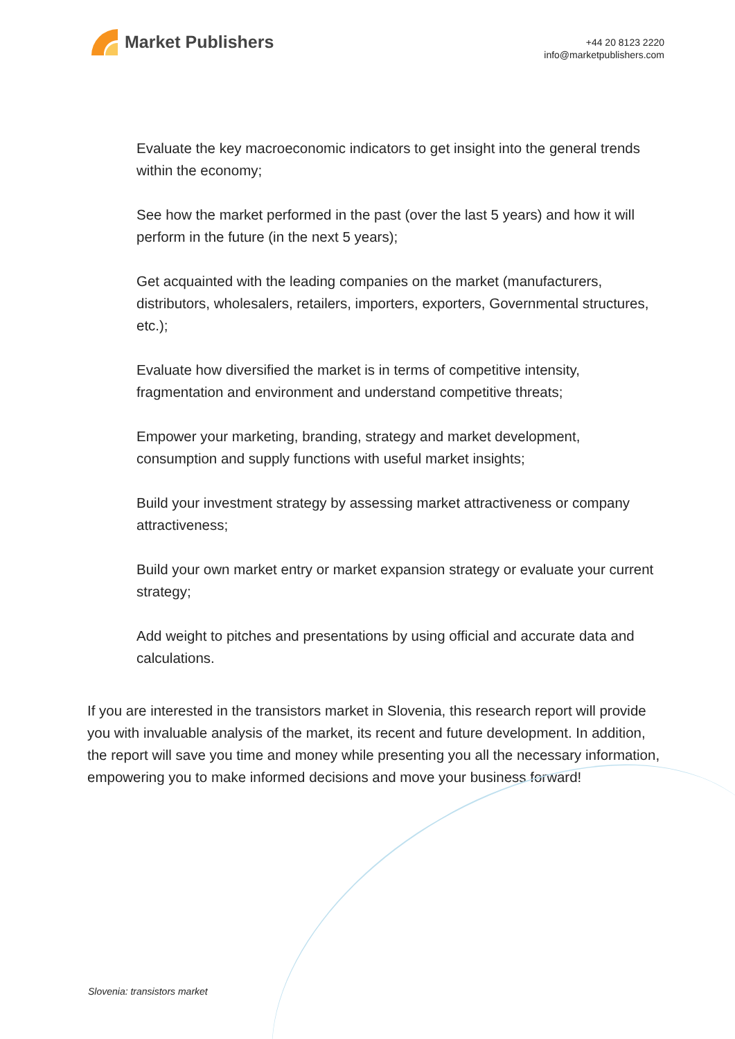Market Publishers
+44 20 8123 2220
info@marketpublishers.com
Evaluate the key macroeconomic indicators to get insight into the general trends within the economy;
See how the market performed in the past (over the last 5 years) and how it will perform in the future (in the next 5 years);
Get acquainted with the leading companies on the market (manufacturers, distributors, wholesalers, retailers, importers, exporters, Governmental structures, etc.);
Evaluate how diversified the market is in terms of competitive intensity, fragmentation and environment and understand competitive threats;
Empower your marketing, branding, strategy and market development, consumption and supply functions with useful market insights;
Build your investment strategy by assessing market attractiveness or company attractiveness;
Build your own market entry or market expansion strategy or evaluate your current strategy;
Add weight to pitches and presentations by using official and accurate data and calculations.
If you are interested in the transistors market in Slovenia, this research report will provide you with invaluable analysis of the market, its recent and future development. In addition, the report will save you time and money while presenting you all the necessary information, empowering you to make informed decisions and move your business forward!
Slovenia: transistors market